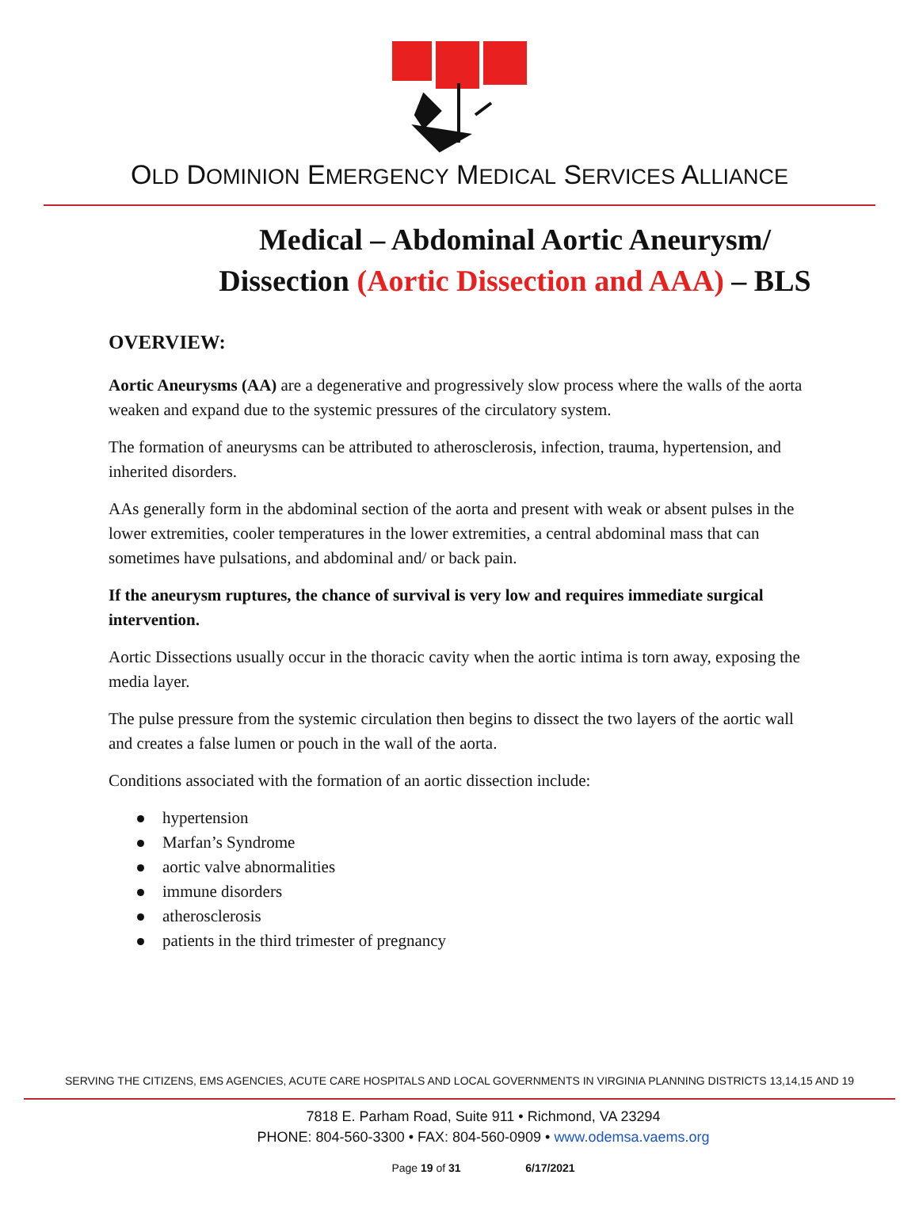OLD DOMINION EMERGENCY MEDICAL SERVICES ALLIANCE
Medical – Abdominal Aortic Aneurysm/
Dissection (Aortic Dissection and AAA) – BLS
OVERVIEW:
Aortic Aneurysms (AA) are a degenerative and progressively slow process where the walls of the aorta weaken and expand due to the systemic pressures of the circulatory system.
The formation of aneurysms can be attributed to atherosclerosis, infection, trauma, hypertension, and inherited disorders.
AAs generally form in the abdominal section of the aorta and present with weak or absent pulses in the lower extremities, cooler temperatures in the lower extremities, a central abdominal mass that can sometimes have pulsations, and abdominal and/ or back pain.
If the aneurysm ruptures, the chance of survival is very low and requires immediate surgical intervention.
Aortic Dissections usually occur in the thoracic cavity when the aortic intima is torn away, exposing the media layer.
The pulse pressure from the systemic circulation then begins to dissect the two layers of the aortic wall and creates a false lumen or pouch in the wall of the aorta.
Conditions associated with the formation of an aortic dissection include:
hypertension
Marfan’s Syndrome
aortic valve abnormalities
immune disorders
atherosclerosis
patients in the third trimester of pregnancy
SERVING THE CITIZENS, EMS AGENCIES, ACUTE CARE HOSPITALS AND LOCAL GOVERNMENTS IN VIRGINIA PLANNING DISTRICTS 13,14,15 AND 19
7818 E. Parham Road, Suite 911 • Richmond, VA 23294
PHONE: 804-560-3300 • FAX: 804-560-0909 • www.odemsa.vaems.org
Page 19 of 31 6/17/2021